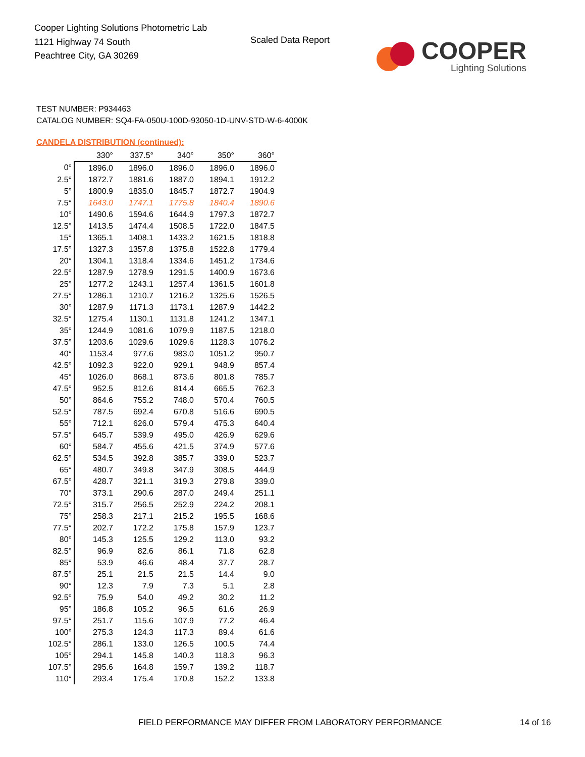Cooper Lighting Solutions Photometric Lab
1121 Highway 74 South
Peachtree City, GA 30269
Scaled Data Report
COOPER
Lighting Solutions
TEST NUMBER: P934463
CATALOG NUMBER: SQ4-FA-050U-100D-93050-1D-UNV-STD-W-6-4000K
CANDELA DISTRIBUTION (continued):
| | 330° | 337.5° | 340° | 350° | 360° |
| --- | --- | --- | --- | --- | --- |
| 0° | 1896.0 | 1896.0 | 1896.0 | 1896.0 | 1896.0 |
| 2.5° | 1872.7 | 1881.6 | 1887.0 | 1894.1 | 1912.2 |
| 5° | 1800.9 | 1835.0 | 1845.7 | 1872.7 | 1904.9 |
| 7.5° | 1643.0 | 1747.1 | 1775.8 | 1840.4 | 1890.6 |
| 10° | 1490.6 | 1594.6 | 1644.9 | 1797.3 | 1872.7 |
| 12.5° | 1413.5 | 1474.4 | 1508.5 | 1722.0 | 1847.5 |
| 15° | 1365.1 | 1408.1 | 1433.2 | 1621.5 | 1818.8 |
| 17.5° | 1327.3 | 1357.8 | 1375.8 | 1522.8 | 1779.4 |
| 20° | 1304.1 | 1318.4 | 1334.6 | 1451.2 | 1734.6 |
| 22.5° | 1287.9 | 1278.9 | 1291.5 | 1400.9 | 1673.6 |
| 25° | 1277.2 | 1243.1 | 1257.4 | 1361.5 | 1601.8 |
| 27.5° | 1286.1 | 1210.7 | 1216.2 | 1325.6 | 1526.5 |
| 30° | 1287.9 | 1171.3 | 1173.1 | 1287.9 | 1442.2 |
| 32.5° | 1275.4 | 1130.1 | 1131.8 | 1241.2 | 1347.1 |
| 35° | 1244.9 | 1081.6 | 1079.9 | 1187.5 | 1218.0 |
| 37.5° | 1203.6 | 1029.6 | 1029.6 | 1128.3 | 1076.2 |
| 40° | 1153.4 | 977.6 | 983.0 | 1051.2 | 950.7 |
| 42.5° | 1092.3 | 922.0 | 929.1 | 948.9 | 857.4 |
| 45° | 1026.0 | 868.1 | 873.6 | 801.8 | 785.7 |
| 47.5° | 952.5 | 812.6 | 814.4 | 665.5 | 762.3 |
| 50° | 864.6 | 755.2 | 748.0 | 570.4 | 760.5 |
| 52.5° | 787.5 | 692.4 | 670.8 | 516.6 | 690.5 |
| 55° | 712.1 | 626.0 | 579.4 | 475.3 | 640.4 |
| 57.5° | 645.7 | 539.9 | 495.0 | 426.9 | 629.6 |
| 60° | 584.7 | 455.6 | 421.5 | 374.9 | 577.6 |
| 62.5° | 534.5 | 392.8 | 385.7 | 339.0 | 523.7 |
| 65° | 480.7 | 349.8 | 347.9 | 308.5 | 444.9 |
| 67.5° | 428.7 | 321.1 | 319.3 | 279.8 | 339.0 |
| 70° | 373.1 | 290.6 | 287.0 | 249.4 | 251.1 |
| 72.5° | 315.7 | 256.5 | 252.9 | 224.2 | 208.1 |
| 75° | 258.3 | 217.1 | 215.2 | 195.5 | 168.6 |
| 77.5° | 202.7 | 172.2 | 175.8 | 157.9 | 123.7 |
| 80° | 145.3 | 125.5 | 129.2 | 113.0 | 93.2 |
| 82.5° | 96.9 | 82.6 | 86.1 | 71.8 | 62.8 |
| 85° | 53.9 | 46.6 | 48.4 | 37.7 | 28.7 |
| 87.5° | 25.1 | 21.5 | 21.5 | 14.4 | 9.0 |
| 90° | 12.3 | 7.9 | 7.3 | 5.1 | 2.8 |
| 92.5° | 75.9 | 54.0 | 49.2 | 30.2 | 11.2 |
| 95° | 186.8 | 105.2 | 96.5 | 61.6 | 26.9 |
| 97.5° | 251.7 | 115.6 | 107.9 | 77.2 | 46.4 |
| 100° | 275.3 | 124.3 | 117.3 | 89.4 | 61.6 |
| 102.5° | 286.1 | 133.0 | 126.5 | 100.5 | 74.4 |
| 105° | 294.1 | 145.8 | 140.3 | 118.3 | 96.3 |
| 107.5° | 295.6 | 164.8 | 159.7 | 139.2 | 118.7 |
| 110° | 293.4 | 175.4 | 170.8 | 152.2 | 133.8 |
FIELD PERFORMANCE MAY DIFFER FROM LABORATORY PERFORMANCE
14 of 16